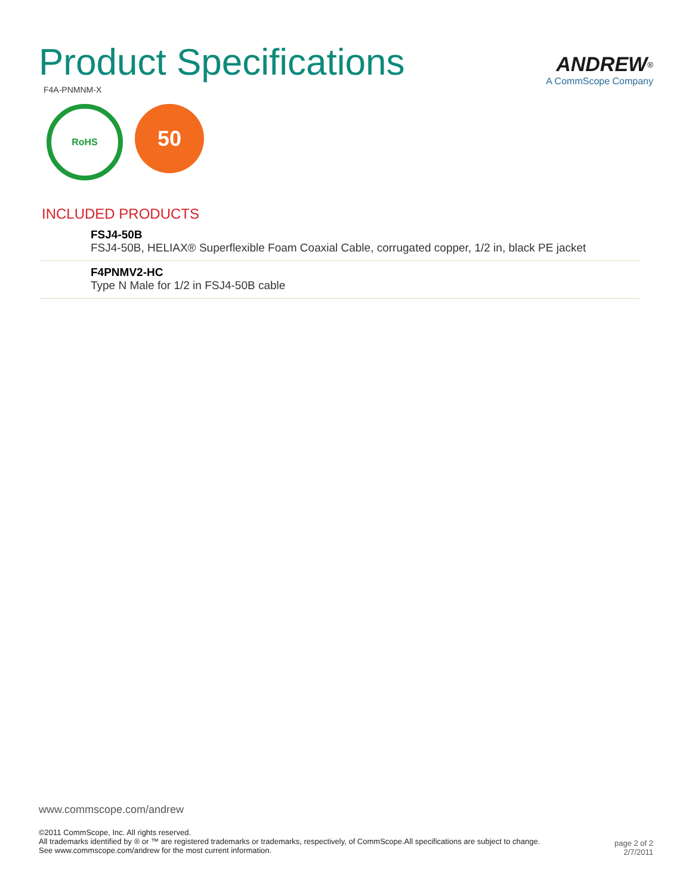Product Specifications
F4A-PNMNM-X
ANDREW<sup>®</sup>
A CommScope Company
RoHS
50
INCLUDED PRODUCTS
FSJ4-50B
FSJ4-50B, HELIAX® Superflexible Foam Coaxial Cable, corrugated copper, 1/2 in, black PE jacket
F4PNMV2-HC
Type N Male for 1/2 in FSJ4-50B cable
www.commscope.com/andrew
©2011 CommScope, Inc. All rights reserved.
All trademarks identified by ® or ™ are registered trademarks or trademarks, respectively, of CommScope.All specifications are subject to change.
See www.commscope.com/andrew for the most current information.
page 2 of 2
2/7/2011